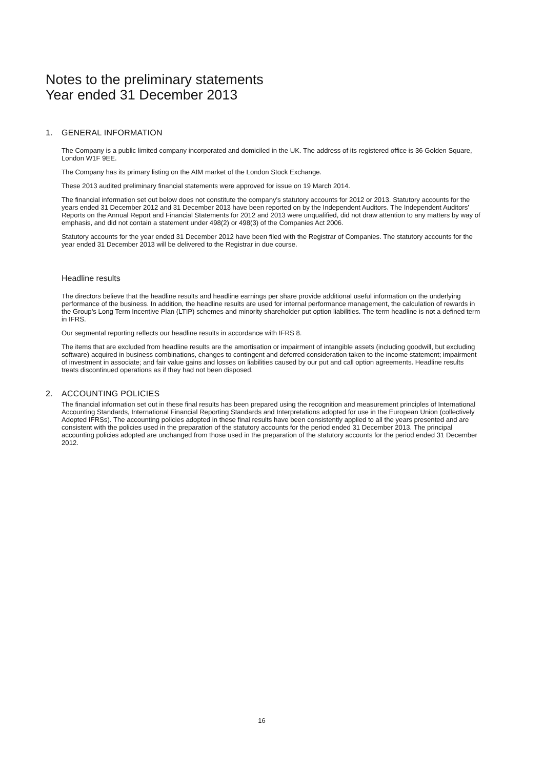Notes to the preliminary statements
Year ended 31 December 2013
1. GENERAL INFORMATION
The Company is a public limited company incorporated and domiciled in the UK. The address of its registered office is 36 Golden Square, London W1F 9EE.
The Company has its primary listing on the AIM market of the London Stock Exchange.
These 2013 audited preliminary financial statements were approved for issue on 19 March 2014.
The financial information set out below does not constitute the company's statutory accounts for 2012 or 2013. Statutory accounts for the years ended 31 December 2012 and 31 December 2013 have been reported on by the Independent Auditors. The Independent Auditors' Reports on the Annual Report and Financial Statements for 2012 and 2013 were unqualified, did not draw attention to any matters by way of emphasis, and did not contain a statement under 498(2) or 498(3) of the Companies Act 2006.
Statutory accounts for the year ended 31 December 2012 have been filed with the Registrar of Companies. The statutory accounts for the year ended 31 December 2013 will be delivered to the Registrar in due course.
Headline results
The directors believe that the headline results and headline earnings per share provide additional useful information on the underlying performance of the business. In addition, the headline results are used for internal performance management, the calculation of rewards in the Group’s Long Term Incentive Plan (LTIP) schemes and minority shareholder put option liabilities. The term headline is not a defined term in IFRS.
Our segmental reporting reflects our headline results in accordance with IFRS 8.
The items that are excluded from headline results are the amortisation or impairment of intangible assets (including goodwill, but excluding software) acquired in business combinations, changes to contingent and deferred consideration taken to the income statement; impairment of investment in associate; and fair value gains and losses on liabilities caused by our put and call option agreements. Headline results treats discontinued operations as if they had not been disposed.
2. ACCOUNTING POLICIES
The financial information set out in these final results has been prepared using the recognition and measurement principles of International Accounting Standards, International Financial Reporting Standards and Interpretations adopted for use in the European Union (collectively Adopted IFRSs). The accounting policies adopted in these final results have been consistently applied to all the years presented and are consistent with the policies used in the preparation of the statutory accounts for the period ended 31 December 2013. The principal accounting policies adopted are unchanged from those used in the preparation of the statutory accounts for the period ended 31 December 2012.
16